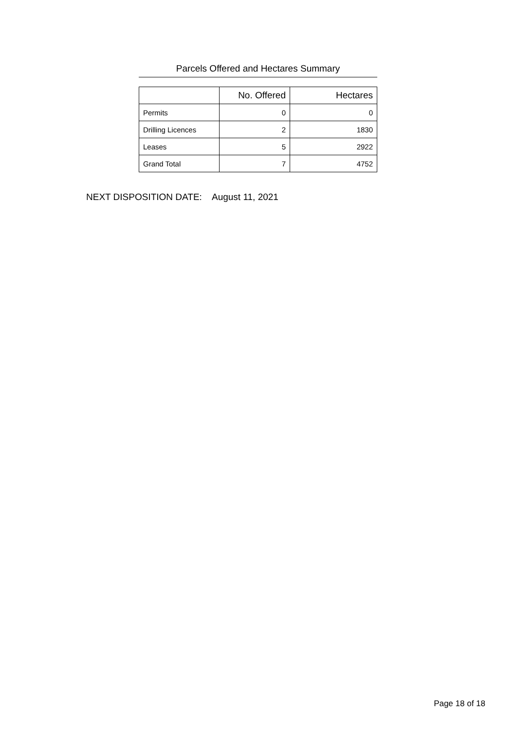Parcels Offered and Hectares Summary
| | No. Offered | Hectares |
| --- | --- | --- |
| Permits | 0 | 0 |
| Drilling Licences | 2 | 1830 |
| Leases | 5 | 2922 |
| Grand Total | 7 | 4752 |
NEXT DISPOSITION DATE: August 11, 2021
Page 18 of 18